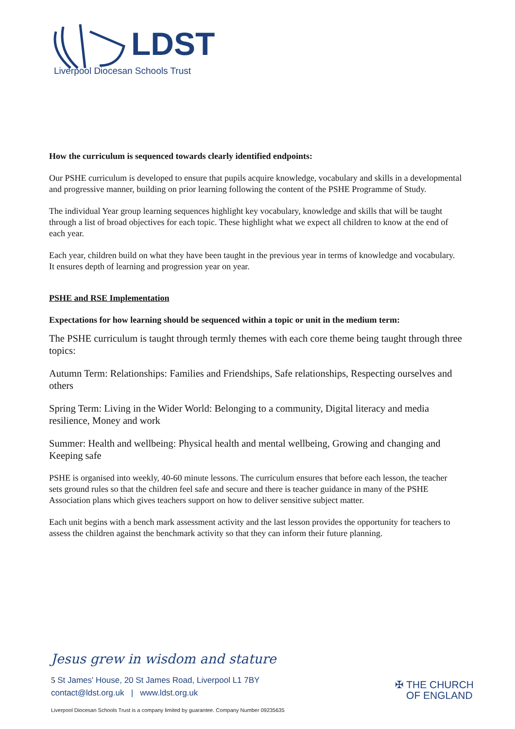LDST
Liverpool Diocesan Schools Trust
How the curriculum is sequenced towards clearly identified endpoints:
Our PSHE curriculum is developed to ensure that pupils acquire knowledge, vocabulary and skills in a developmental and progressive manner, building on prior learning following the content of the PSHE Programme of Study.
The individual Year group learning sequences highlight key vocabulary, knowledge and skills that will be taught through a list of broad objectives for each topic. These highlight what we expect all children to know at the end of each year.
Each year, children build on what they have been taught in the previous year in terms of knowledge and vocabulary. It ensures depth of learning and progression year on year.
PSHE and RSE Implementation
Expectations for how learning should be sequenced within a topic or unit in the medium term:
The PSHE curriculum is taught through termly themes with each core theme being taught through three topics:
Autumn Term: Relationships: Families and Friendships, Safe relationships, Respecting ourselves and others
Spring Term: Living in the Wider World: Belonging to a community, Digital literacy and media resilience, Money and work
Summer: Health and wellbeing: Physical health and mental wellbeing, Growing and changing and Keeping safe
PSHE is organised into weekly, 40-60 minute lessons. The curriculum ensures that before each lesson, the teacher sets ground rules so that the children feel safe and secure and there is teacher guidance in many of the PSHE Association plans which gives teachers support on how to deliver sensitive subject matter.
Each unit begins with a bench mark assessment activity and the last lesson provides the opportunity for teachers to assess the children against the benchmark activity so that they can inform their future planning.
Jesus grew in wisdom and stature
5 St James' House, 20 St James Road, Liverpool L1 7BY
contact@ldst.org.uk | www.ldst.org.uk
✠ THE CHURCH
OF ENGLAND
Liverpool Diocesan Schools Trust is a company limited by guarantee. Company Number 09235635